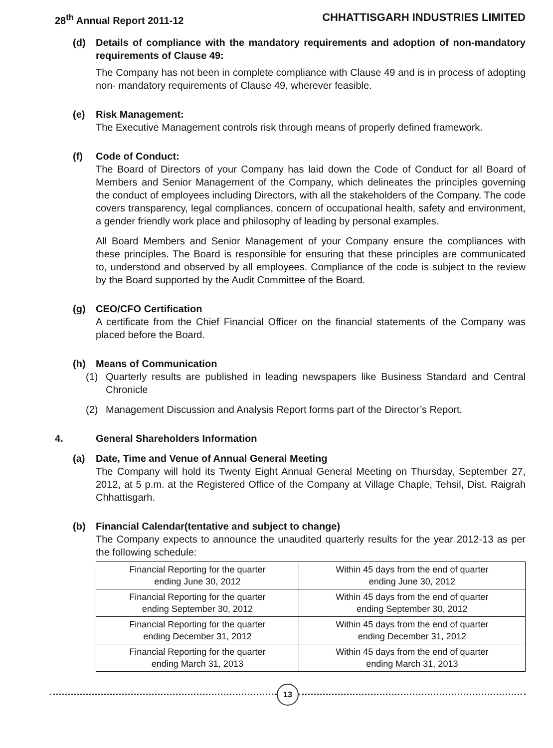28<sup>th</sup> Annual Report 2011-12 CHHATTISGARH INDUSTRIES LIMITED
(d) Details of compliance with the mandatory requirements and adoption of non-mandatory requirements of Clause 49:
The Company has not been in complete compliance with Clause 49 and is in process of adopting non- mandatory requirements of Clause 49, wherever feasible.
(e) Risk Management:
The Executive Management controls risk through means of properly defined framework.
(f) Code of Conduct:
The Board of Directors of your Company has laid down the Code of Conduct for all Board of Members and Senior Management of the Company, which delineates the principles governing the conduct of employees including Directors, with all the stakeholders of the Company. The code covers transparency, legal compliances, concern of occupational health, safety and environment, a gender friendly work place and philosophy of leading by personal examples.
All Board Members and Senior Management of your Company ensure the compliances with these principles. The Board is responsible for ensuring that these principles are communicated to, understood and observed by all employees. Compliance of the code is subject to the review by the Board supported by the Audit Committee of the Board.
(g) CEO/CFO Certification
A certificate from the Chief Financial Officer on the financial statements of the Company was placed before the Board.
(h) Means of Communication
(1) Quarterly results are published in leading newspapers like Business Standard and Central Chronicle
(2) Management Discussion and Analysis Report forms part of the Director’s Report.
4. General Shareholders Information
(a) Date, Time and Venue of Annual General Meeting
The Company will hold its Twenty Eight Annual General Meeting on Thursday, September 27, 2012, at 5 p.m. at the Registered Office of the Company at Village Chaple, Tehsil, Dist. Raigrah Chhattisgarh.
(b) Financial Calendar(tentative and subject to change)
The Company expects to announce the unaudited quarterly results for the year 2012-13 as per the following schedule:
| Financial Reporting for the quarter ending June 30, 2012 | Within 45 days from the end of quarter ending June 30, 2012 |
| Financial Reporting for the quarter ending September 30, 2012 | Within 45 days from the end of quarter ending September 30, 2012 |
| Financial Reporting for the quarter ending December 31, 2012 | Within 45 days from the end of quarter ending December 31, 2012 |
| Financial Reporting for the quarter ending March 31, 2013 | Within 45 days from the end of quarter ending March 31, 2013 |
13